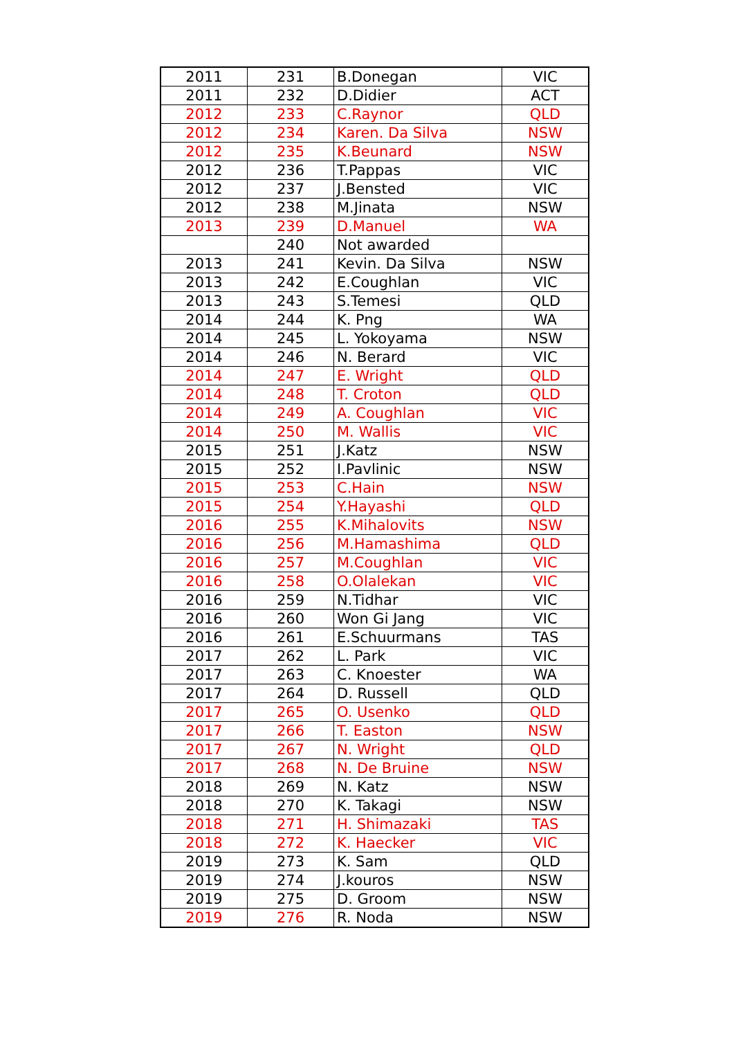| 2011 | 231 | B.Donegan | VIC |
| 2011 | 232 | D.Didier | ACT |
| 2012 | 233 | C.Raynor | QLD |
| 2012 | 234 | Karen. Da Silva | NSW |
| 2012 | 235 | K.Beunard | NSW |
| 2012 | 236 | T.Pappas | VIC |
| 2012 | 237 | J.Bensted | VIC |
| 2012 | 238 | M.Jinata | NSW |
| 2013 | 239 | D.Manuel | WA |
| | 240 | Not awarded | |
| 2013 | 241 | Kevin. Da Silva | NSW |
| 2013 | 242 | E.Coughlan | VIC |
| 2013 | 243 | S.Temesi | QLD |
| 2014 | 244 | K. Png | WA |
| 2014 | 245 | L. Yokoyama | NSW |
| 2014 | 246 | N. Berard | VIC |
| 2014 | 247 | E. Wright | QLD |
| 2014 | 248 | T. Croton | QLD |
| 2014 | 249 | A. Coughlan | VIC |
| 2014 | 250 | M. Wallis | VIC |
| 2015 | 251 | J.Katz | NSW |
| 2015 | 252 | I.Pavlinic | NSW |
| 2015 | 253 | C.Hain | NSW |
| 2015 | 254 | Y.Hayashi | QLD |
| 2016 | 255 | K.Mihalovits | NSW |
| 2016 | 256 | M.Hamashima | QLD |
| 2016 | 257 | M.Coughlan | VIC |
| 2016 | 258 | O.Olalekan | VIC |
| 2016 | 259 | N.Tidhar | VIC |
| 2016 | 260 | Won Gi Jang | VIC |
| 2016 | 261 | E.Schuurmans | TAS |
| 2017 | 262 | L. Park | VIC |
| 2017 | 263 | C. Knoester | WA |
| 2017 | 264 | D. Russell | QLD |
| 2017 | 265 | O. Usenko | QLD |
| 2017 | 266 | T. Easton | NSW |
| 2017 | 267 | N. Wright | QLD |
| 2017 | 268 | N. De Bruine | NSW |
| 2018 | 269 | N. Katz | NSW |
| 2018 | 270 | K. Takagi | NSW |
| 2018 | 271 | H. Shimazaki | TAS |
| 2018 | 272 | K. Haecker | VIC |
| 2019 | 273 | K. Sam | QLD |
| 2019 | 274 | J.kouros | NSW |
| 2019 | 275 | D. Groom | NSW |
| 2019 | 276 | R. Noda | NSW |